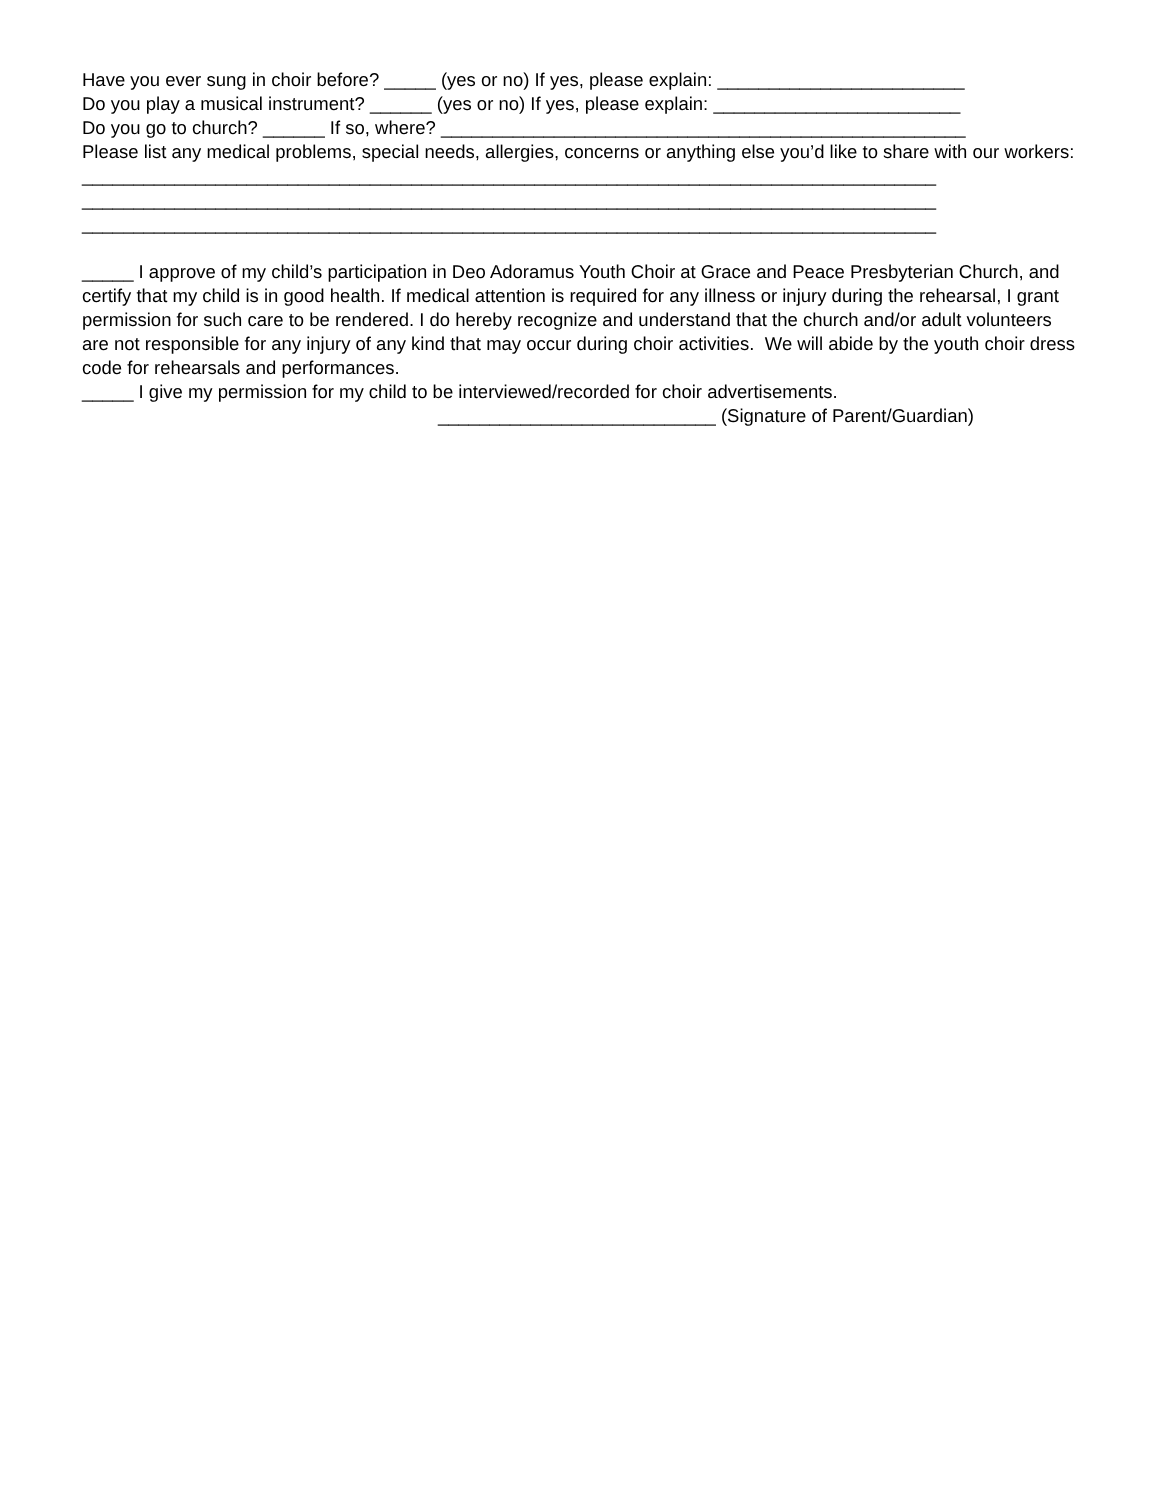Have you ever sung in choir before? _____ (yes or no) If yes, please explain: ________________________
Do you play a musical instrument? ______ (yes or no) If yes, please explain: ________________________
Do you go to church? ______ If so, where? ___________________________________________________
Please list any medical problems, special needs, allergies, concerns or anything else you’d like to share with our workers:
___________________________________________________________________________________
___________________________________________________________________________________
___________________________________________________________________________________
_____ I approve of my child’s participation in Deo Adoramus Youth Choir at Grace and Peace Presbyterian Church, and certify that my child is in good health. If medical attention is required for any illness or injury during the rehearsal, I grant permission for such care to be rendered. I do hereby recognize and understand that the church and/or adult volunteers are not responsible for any injury of any kind that may occur during choir activities. We will abide by the youth choir dress code for rehearsals and performances.
_____ I give my permission for my child to be interviewed/recorded for choir advertisements.
___________________________ (Signature of Parent/Guardian)